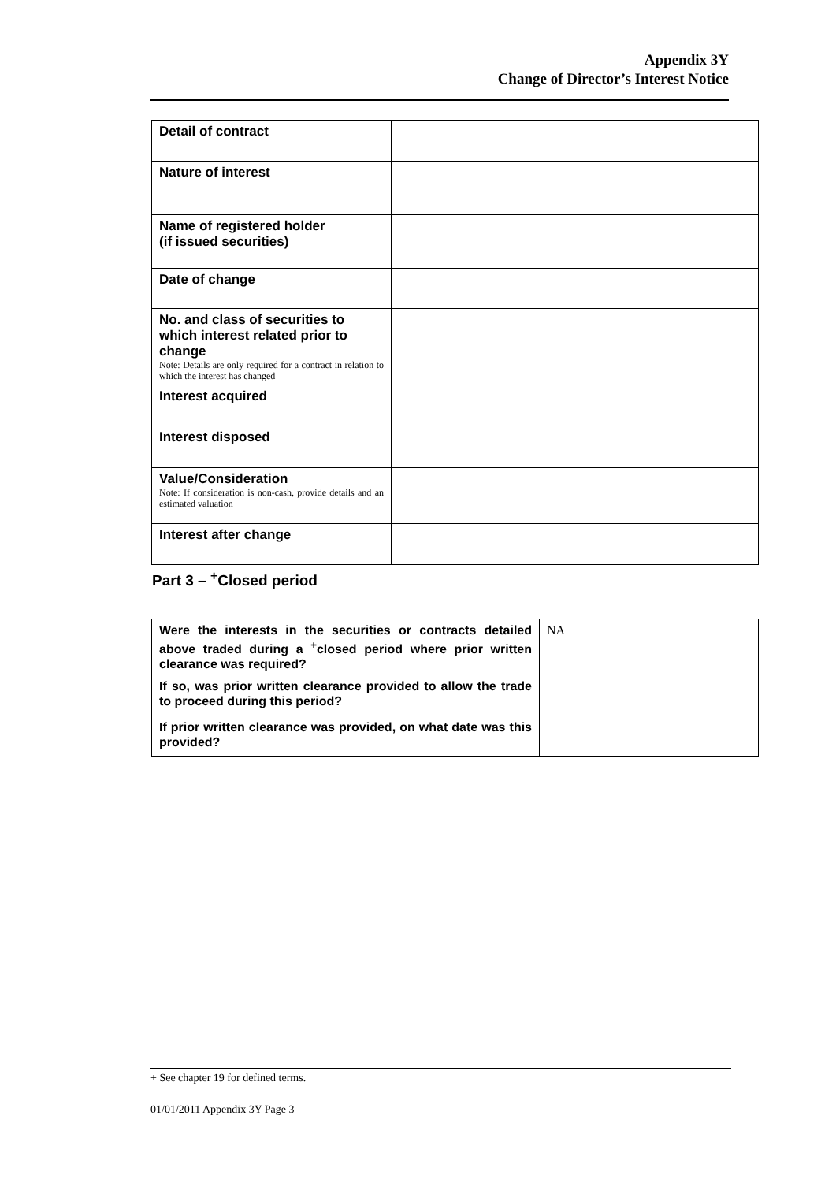Appendix 3Y
Change of Director’s Interest Notice
| Detail of contract | |
| Nature of interest | |
| Name of registered holder (if issued securities) | |
| Date of change | |
| No. and class of securities to which interest related prior to change Note: Details are only required for a contract in relation to which the interest has changed | |
| Interest acquired | |
| Interest disposed | |
| Value/Consideration Note: If consideration is non-cash, provide details and an estimated valuation | |
| Interest after change | |
Part 3 – <sup>+</sup>Closed period
| Were the interests in the securities or contracts detailed above traded during a <sup>+</sup>closed period where prior written clearance was required? | NA |
| If so, was prior written clearance provided to allow the trade to proceed during this period? | |
| If prior written clearance was provided, on what date was this provided? | |
+ See chapter 19 for defined terms.
01/01/2011 Appendix 3Y Page 3